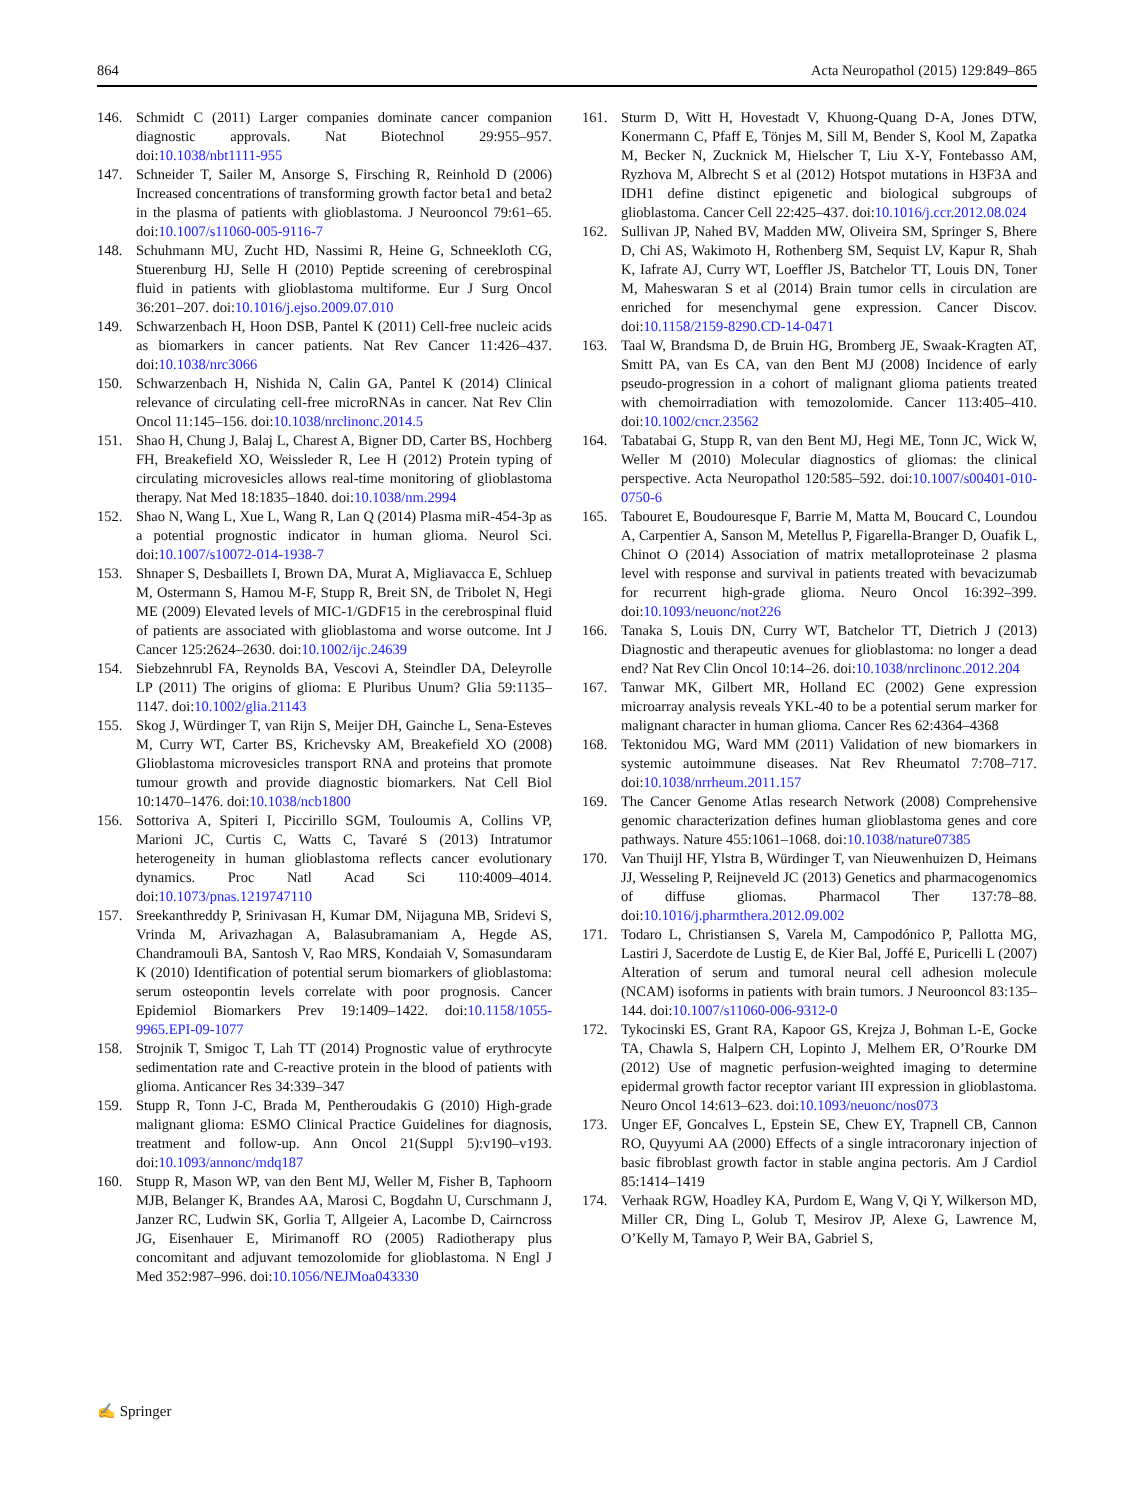864 Acta Neuropathol (2015) 129:849–865
146. Schmidt C (2011) Larger companies dominate cancer companion diagnostic approvals. Nat Biotechnol 29:955–957. doi:10.1038/nbt1111-955
147. Schneider T, Sailer M, Ansorge S, Firsching R, Reinhold D (2006) Increased concentrations of transforming growth factor beta1 and beta2 in the plasma of patients with glioblastoma. J Neurooncol 79:61–65. doi:10.1007/s11060-005-9116-7
148. Schuhmann MU, Zucht HD, Nassimi R, Heine G, Schneekloth CG, Stuerenburg HJ, Selle H (2010) Peptide screening of cerebrospinal fluid in patients with glioblastoma multiforme. Eur J Surg Oncol 36:201–207. doi:10.1016/j.ejso.2009.07.010
149. Schwarzenbach H, Hoon DSB, Pantel K (2011) Cell-free nucleic acids as biomarkers in cancer patients. Nat Rev Cancer 11:426–437. doi:10.1038/nrc3066
150. Schwarzenbach H, Nishida N, Calin GA, Pantel K (2014) Clinical relevance of circulating cell-free microRNAs in cancer. Nat Rev Clin Oncol 11:145–156. doi:10.1038/nrclinonc.2014.5
151. Shao H, Chung J, Balaj L, Charest A, Bigner DD, Carter BS, Hochberg FH, Breakefield XO, Weissleder R, Lee H (2012) Protein typing of circulating microvesicles allows real-time monitoring of glioblastoma therapy. Nat Med 18:1835–1840. doi:10.1038/nm.2994
152. Shao N, Wang L, Xue L, Wang R, Lan Q (2014) Plasma miR-454-3p as a potential prognostic indicator in human glioma. Neurol Sci. doi:10.1007/s10072-014-1938-7
153. Shnaper S, Desbaillets I, Brown DA, Murat A, Migliavacca E, Schluep M, Ostermann S, Hamou M-F, Stupp R, Breit SN, de Tribolet N, Hegi ME (2009) Elevated levels of MIC-1/GDF15 in the cerebrospinal fluid of patients are associated with glioblastoma and worse outcome. Int J Cancer 125:2624–2630. doi:10.1002/ijc.24639
154. Siebzehnrubl FA, Reynolds BA, Vescovi A, Steindler DA, Deleyrolle LP (2011) The origins of glioma: E Pluribus Unum? Glia 59:1135–1147. doi:10.1002/glia.21143
155. Skog J, Würdinger T, van Rijn S, Meijer DH, Gainche L, Sena-Esteves M, Curry WT, Carter BS, Krichevsky AM, Breakefield XO (2008) Glioblastoma microvesicles transport RNA and proteins that promote tumour growth and provide diagnostic biomarkers. Nat Cell Biol 10:1470–1476. doi:10.1038/ncb1800
156. Sottoriva A, Spiteri I, Piccirillo SGM, Touloumis A, Collins VP, Marioni JC, Curtis C, Watts C, Tavaré S (2013) Intratumor heterogeneity in human glioblastoma reflects cancer evolutionary dynamics. Proc Natl Acad Sci 110:4009–4014. doi:10.1073/pnas.1219747110
157. Sreekanthreddy P, Srinivasan H, Kumar DM, Nijaguna MB, Sridevi S, Vrinda M, Arivazhagan A, Balasubramaniam A, Hegde AS, Chandramouli BA, Santosh V, Rao MRS, Kondaiah V, Somasundaram K (2010) Identification of potential serum biomarkers of glioblastoma: serum osteopontin levels correlate with poor prognosis. Cancer Epidemiol Biomarkers Prev 19:1409–1422. doi:10.1158/1055-9965.EPI-09-1077
158. Strojnik T, Smigoc T, Lah TT (2014) Prognostic value of erythrocyte sedimentation rate and C-reactive protein in the blood of patients with glioma. Anticancer Res 34:339–347
159. Stupp R, Tonn J-C, Brada M, Pentheroudakis G (2010) High-grade malignant glioma: ESMO Clinical Practice Guidelines for diagnosis, treatment and follow-up. Ann Oncol 21(Suppl 5):v190–v193. doi:10.1093/annonc/mdq187
160. Stupp R, Mason WP, van den Bent MJ, Weller M, Fisher B, Taphoorn MJB, Belanger K, Brandes AA, Marosi C, Bogdahn U, Curschmann J, Janzer RC, Ludwin SK, Gorlia T, Allgeier A, Lacombe D, Cairncross JG, Eisenhauer E, Mirimanoff RO (2005) Radiotherapy plus concomitant and adjuvant temozolomide for glioblastoma. N Engl J Med 352:987–996. doi:10.1056/NEJMoa043330
161. Sturm D, Witt H, Hovestadt V, Khuong-Quang D-A, Jones DTW, Konermann C, Pfaff E, Tönjes M, Sill M, Bender S, Kool M, Zapatka M, Becker N, Zucknick M, Hielscher T, Liu X-Y, Fontebasso AM, Ryzhova M, Albrecht S et al (2012) Hotspot mutations in H3F3A and IDH1 define distinct epigenetic and biological subgroups of glioblastoma. Cancer Cell 22:425–437. doi:10.1016/j.ccr.2012.08.024
162. Sullivan JP, Nahed BV, Madden MW, Oliveira SM, Springer S, Bhere D, Chi AS, Wakimoto H, Rothenberg SM, Sequist LV, Kapur R, Shah K, Iafrate AJ, Curry WT, Loeffler JS, Batchelor TT, Louis DN, Toner M, Maheswaran S et al (2014) Brain tumor cells in circulation are enriched for mesenchymal gene expression. Cancer Discov. doi:10.1158/2159-8290.CD-14-0471
163. Taal W, Brandsma D, de Bruin HG, Bromberg JE, Swaak-Kragten AT, Smitt PA, van Es CA, van den Bent MJ (2008) Incidence of early pseudo-progression in a cohort of malignant glioma patients treated with chemoirradiation with temozolomide. Cancer 113:405–410. doi:10.1002/cncr.23562
164. Tabatabai G, Stupp R, van den Bent MJ, Hegi ME, Tonn JC, Wick W, Weller M (2010) Molecular diagnostics of gliomas: the clinical perspective. Acta Neuropathol 120:585–592. doi:10.1007/s00401-010-0750-6
165. Tabouret E, Boudouresque F, Barrie M, Matta M, Boucard C, Loundou A, Carpentier A, Sanson M, Metellus P, Figarella-Branger D, Ouafik L, Chinot O (2014) Association of matrix metalloproteinase 2 plasma level with response and survival in patients treated with bevacizumab for recurrent high-grade glioma. Neuro Oncol 16:392–399. doi:10.1093/neuonc/not226
166. Tanaka S, Louis DN, Curry WT, Batchelor TT, Dietrich J (2013) Diagnostic and therapeutic avenues for glioblastoma: no longer a dead end? Nat Rev Clin Oncol 10:14–26. doi:10.1038/nrclinonc.2012.204
167. Tanwar MK, Gilbert MR, Holland EC (2002) Gene expression microarray analysis reveals YKL-40 to be a potential serum marker for malignant character in human glioma. Cancer Res 62:4364–4368
168. Tektonidou MG, Ward MM (2011) Validation of new biomarkers in systemic autoimmune diseases. Nat Rev Rheumatol 7:708–717. doi:10.1038/nrrheum.2011.157
169. The Cancer Genome Atlas research Network (2008) Comprehensive genomic characterization defines human glioblastoma genes and core pathways. Nature 455:1061–1068. doi:10.1038/nature07385
170. Van Thuijl HF, Ylstra B, Würdinger T, van Nieuwenhuizen D, Heimans JJ, Wesseling P, Reijneveld JC (2013) Genetics and pharmacogenomics of diffuse gliomas. Pharmacol Ther 137:78–88. doi:10.1016/j.pharmthera.2012.09.002
171. Todaro L, Christiansen S, Varela M, Campodónico P, Pallotta MG, Lastiri J, Sacerdote de Lustig E, de Kier Bal, Joffé E, Puricelli L (2007) Alteration of serum and tumoral neural cell adhesion molecule (NCAM) isoforms in patients with brain tumors. J Neurooncol 83:135–144. doi:10.1007/s11060-006-9312-0
172. Tykocinski ES, Grant RA, Kapoor GS, Krejza J, Bohman L-E, Gocke TA, Chawla S, Halpern CH, Lopinto J, Melhem ER, O’Rourke DM (2012) Use of magnetic perfusion-weighted imaging to determine epidermal growth factor receptor variant III expression in glioblastoma. Neuro Oncol 14:613–623. doi:10.1093/neuonc/nos073
173. Unger EF, Goncalves L, Epstein SE, Chew EY, Trapnell CB, Cannon RO, Quyyumi AA (2000) Effects of a single intracoronary injection of basic fibroblast growth factor in stable angina pectoris. Am J Cardiol 85:1414–1419
174. Verhaak RGW, Hoadley KA, Purdom E, Wang V, Qi Y, Wilkerson MD, Miller CR, Ding L, Golub T, Mesirov JP, Alexe G, Lawrence M, O’Kelly M, Tamayo P, Weir BA, Gabriel S,
✍ Springer